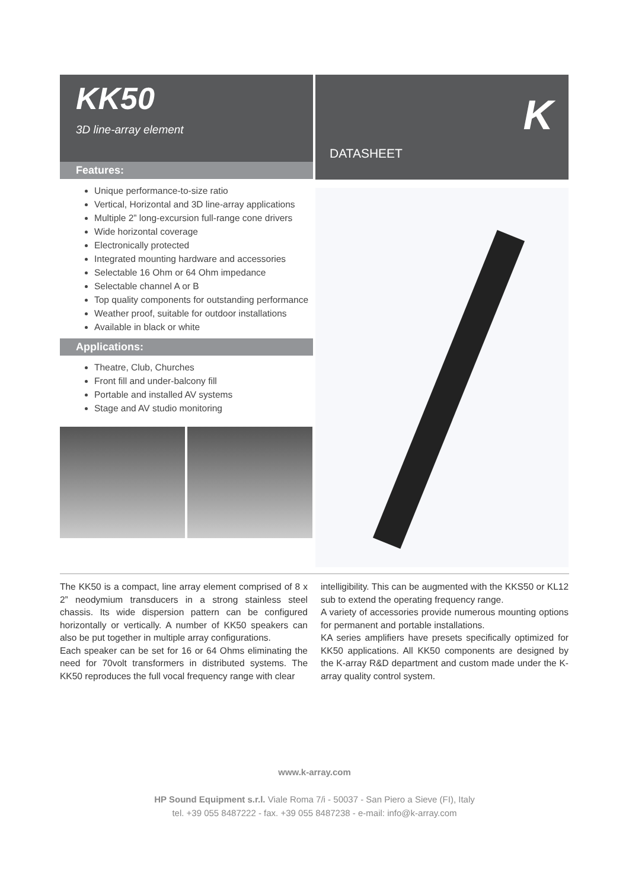KK50
3D line-array element
Features:
Unique performance-to-size ratio
Vertical, Horizontal and 3D line-array applications
Multiple 2” long-excursion full-range cone drivers
Wide horizontal coverage
Electronically protected
Integrated mounting hardware and accessories
Selectable 16 Ohm or 64 Ohm impedance
Selectable channel A or B
Top quality components for outstanding performance
Weather proof, suitable for outdoor installations
Available in black or white
Applications:
Theatre, Club, Churches
Front fill and under-balcony fill
Portable and installed AV systems
Stage and AV studio monitoring
K
DATASHEET
The KK50 is a compact, line array element comprised of 8 x 2” neodymium transducers in a strong stainless steel chassis. Its wide dispersion pattern can be configured horizontally or vertically. A number of KK50 speakers can also be put together in multiple array configurations.
Each speaker can be set for 16 or 64 Ohms eliminating the need for 70volt transformers in distributed systems. The KK50 reproduces the full vocal frequency range with clear
intelligibility. This can be augmented with the KKS50 or KL12 sub to extend the operating frequency range.
A variety of accessories provide numerous mounting options for permanent and portable installations.
KA series amplifiers have presets specifically optimized for KK50 applications. All KK50 components are designed by the K-array R&D department and custom made under the K-array quality control system.
www.k-array.com
HP Sound Equipment s.r.l. Viale Roma 7/i - 50037 - San Piero a Sieve (FI), Italy
tel. +39 055 8487222 - fax. +39 055 8487238 - e-mail: info@k-array.com